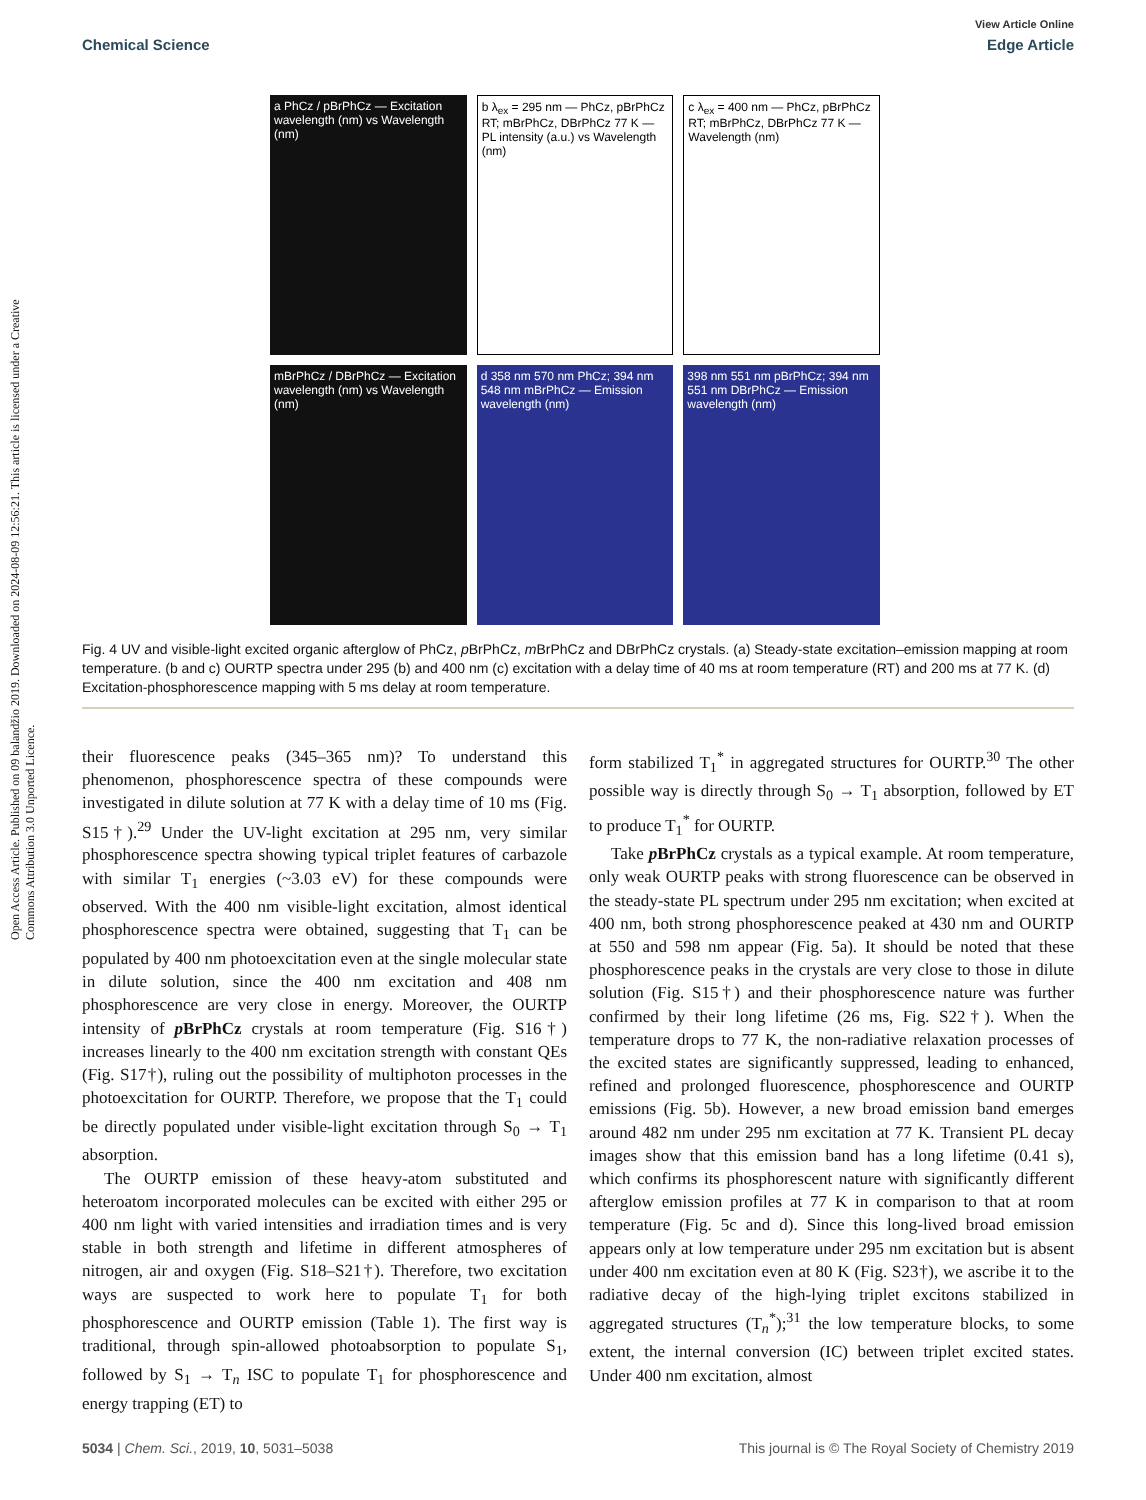Open Access Article. Published on 09 balandžio 2019. Downloaded on 2024-08-09 12:56:21. This article is licensed under a Creative Commons Attribution 3.0 Unported Licence.
View Article Online
Chemical Science Edge Article
a PhCz / pBrPhCz — Excitation wavelength (nm) vs Wavelength (nm)
b λ<sub>ex</sub> = 295 nm — PhCz, pBrPhCz RT; mBrPhCz, DBrPhCz 77 K — PL intensity (a.u.) vs Wavelength (nm)
c λ<sub>ex</sub> = 400 nm — PhCz, pBrPhCz RT; mBrPhCz, DBrPhCz 77 K — Wavelength (nm)
mBrPhCz / DBrPhCz — Excitation wavelength (nm) vs Wavelength (nm)
d 358 nm 570 nm PhCz; 394 nm 548 nm mBrPhCz — Emission wavelength (nm)
398 nm 551 nm pBrPhCz; 394 nm 551 nm DBrPhCz — Emission wavelength (nm)
Fig. 4 UV and visible-light excited organic afterglow of PhCz, p BrPhCz, m BrPhCz and DBrPhCz crystals. (a) Steady-state excitation–emission mapping at room temperature. (b and c) OURTP spectra under 295 (b) and 400 nm (c) excitation with a delay time of 40 ms at room temperature (RT) and 200 ms at 77 K. (d) Excitation-phosphorescence mapping with 5 ms delay at room temperature.
their fluorescence peaks (345–365 nm)? To understand this phenomenon, phosphorescence spectra of these compounds were investigated in dilute solution at 77 K with a delay time of 10 ms (Fig. S15†).<sup>29</sup> Under the UV-light excitation at 295 nm, very similar phosphorescence spectra showing typical triplet features of carbazole with similar T<sub>1</sub> energies (~3.03 eV) for these compounds were observed. With the 400 nm visible-light excitation, almost identical phosphorescence spectra were obtained, suggesting that T<sub>1</sub> can be populated by 400 nm photoexcitation even at the single molecular state in dilute solution, since the 400 nm excitation and 408 nm phosphorescence are very close in energy. Moreover, the OURTP intensity of p BrPhCz crystals at room temperature (Fig. S16†) increases linearly to the 400 nm excitation strength with constant QEs (Fig. S17†), ruling out the possibility of multiphoton processes in the photoexcitation for OURTP. Therefore, we propose that the T<sub>1</sub> could be directly populated under visible-light excitation through S<sub>0</sub> → T<sub>1</sub> absorption.
The OURTP emission of these heavy-atom substituted and heteroatom incorporated molecules can be excited with either 295 or 400 nm light with varied intensities and irradiation times and is very stable in both strength and lifetime in different atmospheres of nitrogen, air and oxygen (Fig. S18–S21†). Therefore, two excitation ways are suspected to work here to populate T<sub>1</sub> for both phosphorescence and OURTP emission (Table 1). The first way is traditional, through spin-allowed photoabsorption to populate S<sub>1</sub>, followed by S<sub>1</sub> → T<sub>n</sub> ISC to populate T<sub>1</sub> for phosphorescence and energy trapping (ET) to
form stabilized T<sub>1</sub><sup>*</sup> in aggregated structures for OURTP.<sup>30</sup> The other possible way is directly through S<sub>0</sub> → T<sub>1</sub> absorption, followed by ET to produce T<sub>1</sub><sup>*</sup> for OURTP.
Take p BrPhCz crystals as a typical example. At room temperature, only weak OURTP peaks with strong fluorescence can be observed in the steady-state PL spectrum under 295 nm excitation; when excited at 400 nm, both strong phosphorescence peaked at 430 nm and OURTP at 550 and 598 nm appear (Fig. 5a). It should be noted that these phosphorescence peaks in the crystals are very close to those in dilute solution (Fig. S15†) and their phosphorescence nature was further confirmed by their long lifetime (26 ms, Fig. S22†). When the temperature drops to 77 K, the non-radiative relaxation processes of the excited states are significantly suppressed, leading to enhanced, refined and prolonged fluorescence, phosphorescence and OURTP emissions (Fig. 5b). However, a new broad emission band emerges around 482 nm under 295 nm excitation at 77 K. Transient PL decay images show that this emission band has a long lifetime (0.41 s), which confirms its phosphorescent nature with significantly different afterglow emission profiles at 77 K in comparison to that at room temperature (Fig. 5c and d). Since this long-lived broad emission appears only at low temperature under 295 nm excitation but is absent under 400 nm excitation even at 80 K (Fig. S23†), we ascribe it to the radiative decay of the high-lying triplet excitons stabilized in aggregated structures (T<sub>n</sub><sup>*</sup>);<sup>31</sup> the low temperature blocks, to some extent, the internal conversion (IC) between triplet excited states. Under 400 nm excitation, almost
5034 | Chem. Sci., 2019, 10, 5031–5038 This journal is © The Royal Society of Chemistry 2019